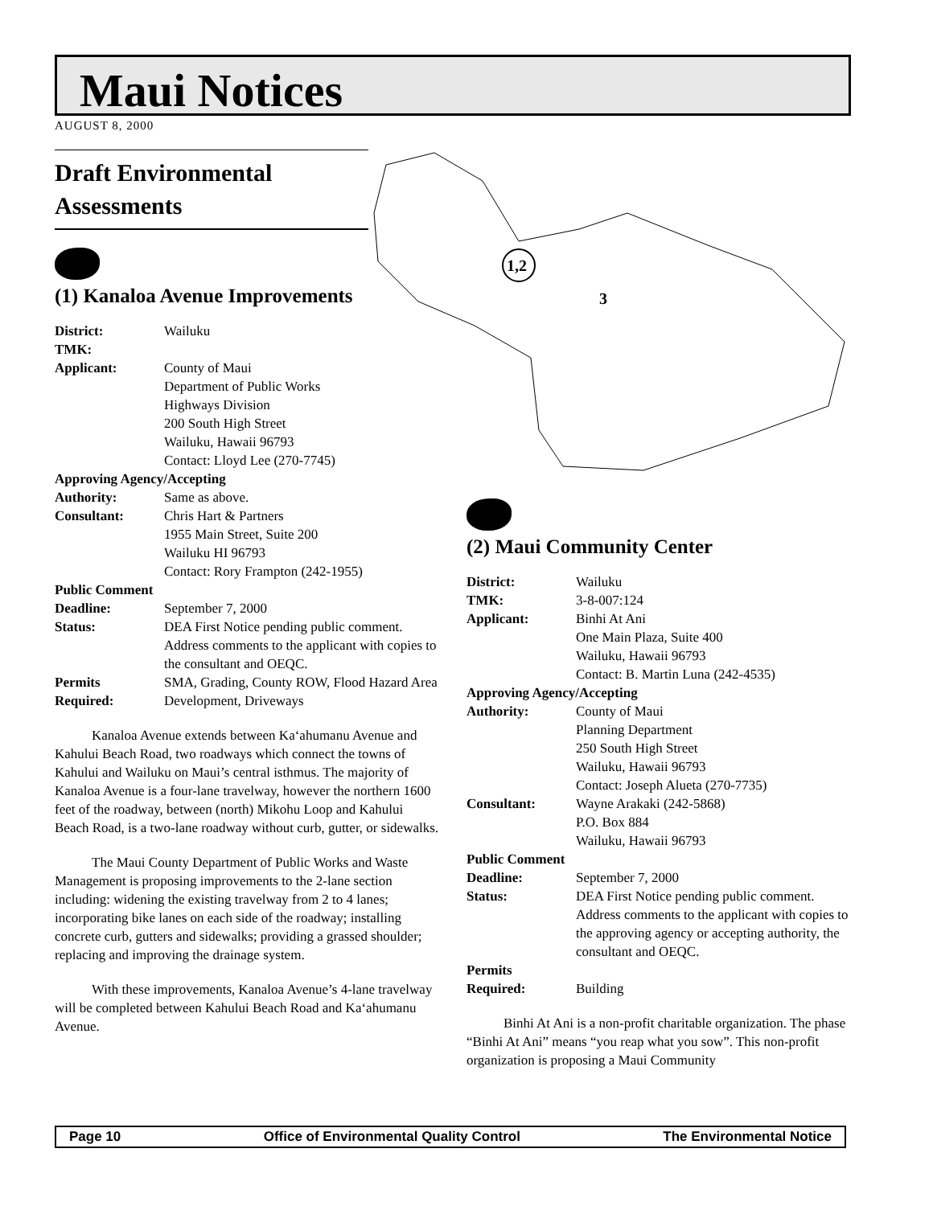Maui Notices
AUGUST 8, 2000
1,2
3
Draft Environmental Assessments
(1) Kanaloa Avenue Improvements
| District: | Wailuku |
| TMK: | |
| Applicant: | County of Maui Department of Public Works Highways Division 200 South High Street Wailuku, Hawaii 96793 Contact: Lloyd Lee (270-7745) |
| Approving Agency/Accepting | |
| Authority: | Same as above. |
| Consultant: | Chris Hart & Partners 1955 Main Street, Suite 200 Wailuku HI 96793 Contact: Rory Frampton (242-1955) |
| Public Comment | |
| Deadline: | September 7, 2000 |
| Status: | DEA First Notice pending public comment. Address comments to the applicant with copies to the consultant and OEQC. |
| Permits Required: | SMA, Grading, County ROW, Flood Hazard Area Development, Driveways |
Kanaloa Avenue extends between Ka‘ahumanu Avenue and Kahului Beach Road, two roadways which connect the towns of Kahului and Wailuku on Maui’s central isthmus. The majority of Kanaloa Avenue is a four-lane travelway, however the northern 1600 feet of the roadway, between (north) Mikohu Loop and Kahului Beach Road, is a two-lane roadway without curb, gutter, or sidewalks.
The Maui County Department of Public Works and Waste Management is proposing improvements to the 2-lane section including: widening the existing travelway from 2 to 4 lanes; incorporating bike lanes on each side of the roadway; installing concrete curb, gutters and sidewalks; providing a grassed shoulder; replacing and improving the drainage system.
With these improvements, Kanaloa Avenue’s 4-lane travelway will be completed between Kahului Beach Road and Ka‘ahumanu Avenue.
(2) Maui Community Center
| District: | Wailuku |
| TMK: | 3-8-007:124 |
| Applicant: | Binhi At Ani One Main Plaza, Suite 400 Wailuku, Hawaii 96793 Contact: B. Martin Luna (242-4535) |
| Approving Agency/Accepting | |
| Authority: | County of Maui Planning Department 250 South High Street Wailuku, Hawaii 96793 Contact: Joseph Alueta (270-7735) |
| Consultant: | Wayne Arakaki (242-5868) P.O. Box 884 Wailuku, Hawaii 96793 |
| Public Comment | |
| Deadline: | September 7, 2000 |
| Status: | DEA First Notice pending public comment. Address comments to the applicant with copies to the approving agency or accepting authority, the consultant and OEQC. |
| Permits Required: | Building |
Binhi At Ani is a non-profit charitable organization. The phase “Binhi At Ani” means “you reap what you sow”. This non-profit organization is proposing a Maui Community
Page 10 Office of Environmental Quality Control The Environmental Notice